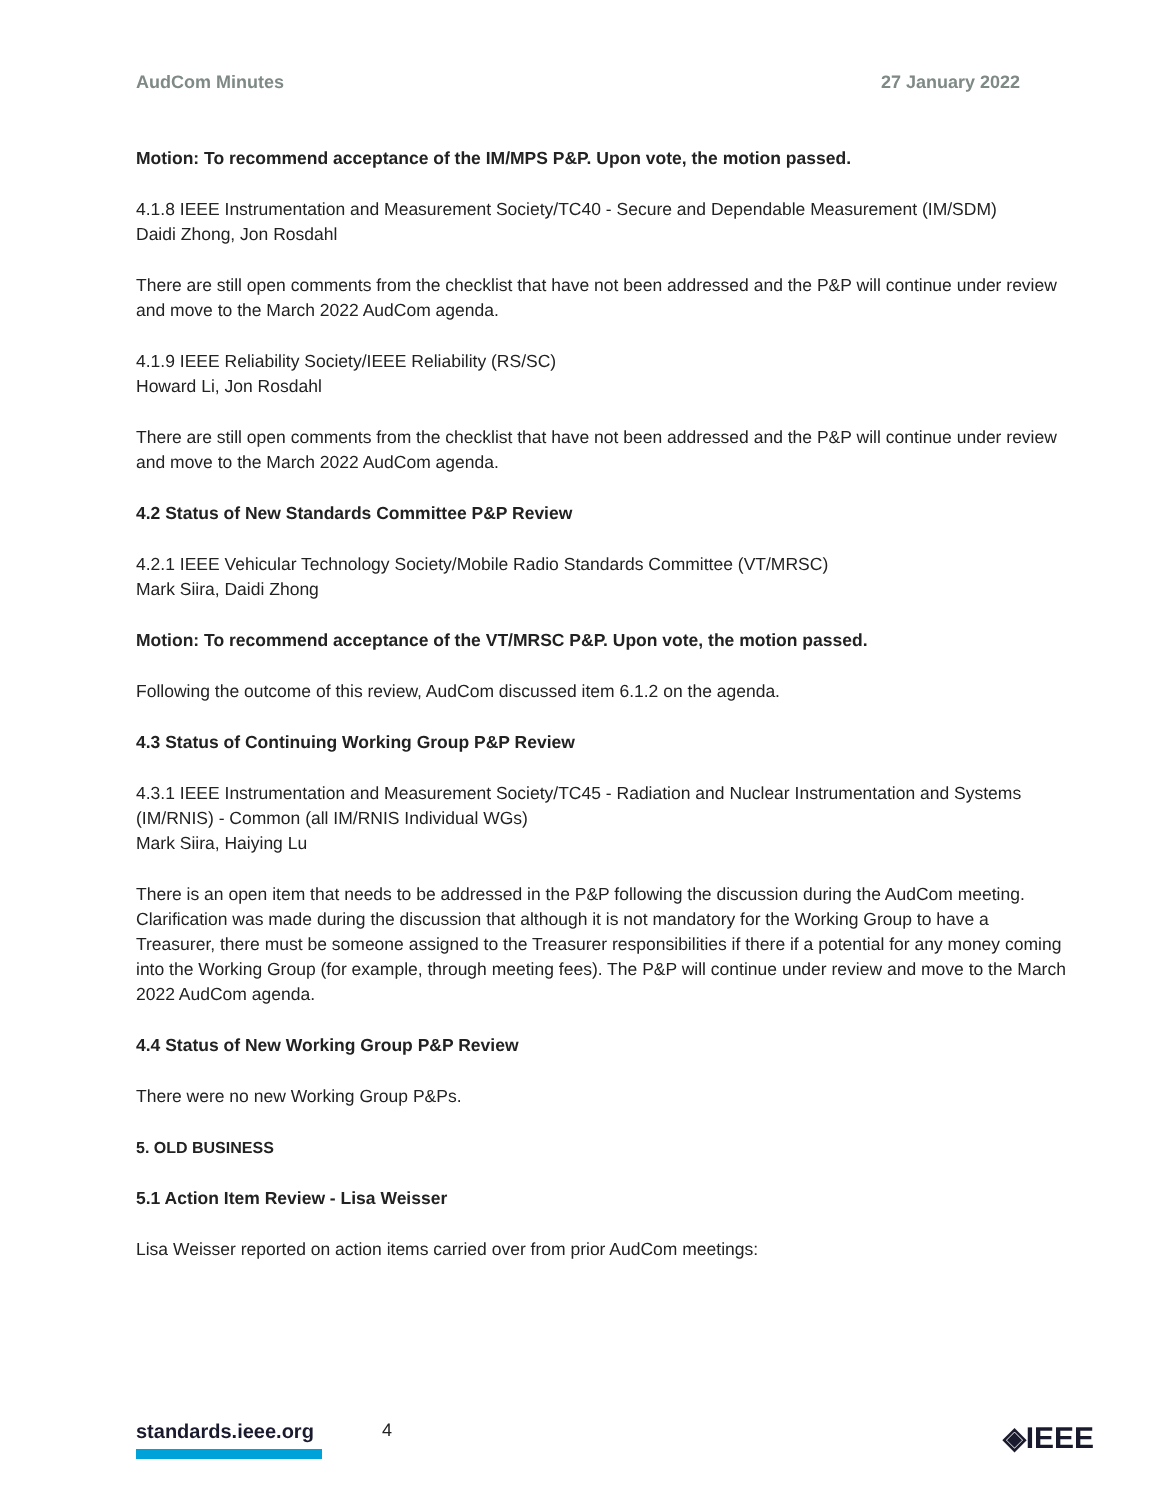AudCom Minutes 27 January 2022
Motion: To recommend acceptance of the IM/MPS P&P. Upon vote, the motion passed.
4.1.8 IEEE Instrumentation and Measurement Society/TC40 - Secure and Dependable Measurement (IM/SDM)
Daidi Zhong, Jon Rosdahl
There are still open comments from the checklist that have not been addressed and the P&P will continue under review and move to the March 2022 AudCom agenda.
4.1.9 IEEE Reliability Society/IEEE Reliability (RS/SC)
Howard Li, Jon Rosdahl
There are still open comments from the checklist that have not been addressed and the P&P will continue under review and move to the March 2022 AudCom agenda.
4.2 Status of New Standards Committee P&P Review
4.2.1 IEEE Vehicular Technology Society/Mobile Radio Standards Committee (VT/MRSC)
Mark Siira, Daidi Zhong
Motion: To recommend acceptance of the VT/MRSC P&P. Upon vote, the motion passed.
Following the outcome of this review, AudCom discussed item 6.1.2 on the agenda.
4.3 Status of Continuing Working Group P&P Review
4.3.1 IEEE Instrumentation and Measurement Society/TC45 - Radiation and Nuclear Instrumentation and Systems (IM/RNIS) - Common (all IM/RNIS Individual WGs)
Mark Siira, Haiying Lu
There is an open item that needs to be addressed in the P&P following the discussion during the AudCom meeting. Clarification was made during the discussion that although it is not mandatory for the Working Group to have a Treasurer, there must be someone assigned to the Treasurer responsibilities if there if a potential for any money coming into the Working Group (for example, through meeting fees). The P&P will continue under review and move to the March 2022 AudCom agenda.
4.4 Status of New Working Group P&P Review
There were no new Working Group P&Ps.
5. OLD BUSINESS
5.1 Action Item Review - Lisa Weisser
Lisa Weisser reported on action items carried over from prior AudCom meetings:
standards.ieee.org 4 ◈IEEE